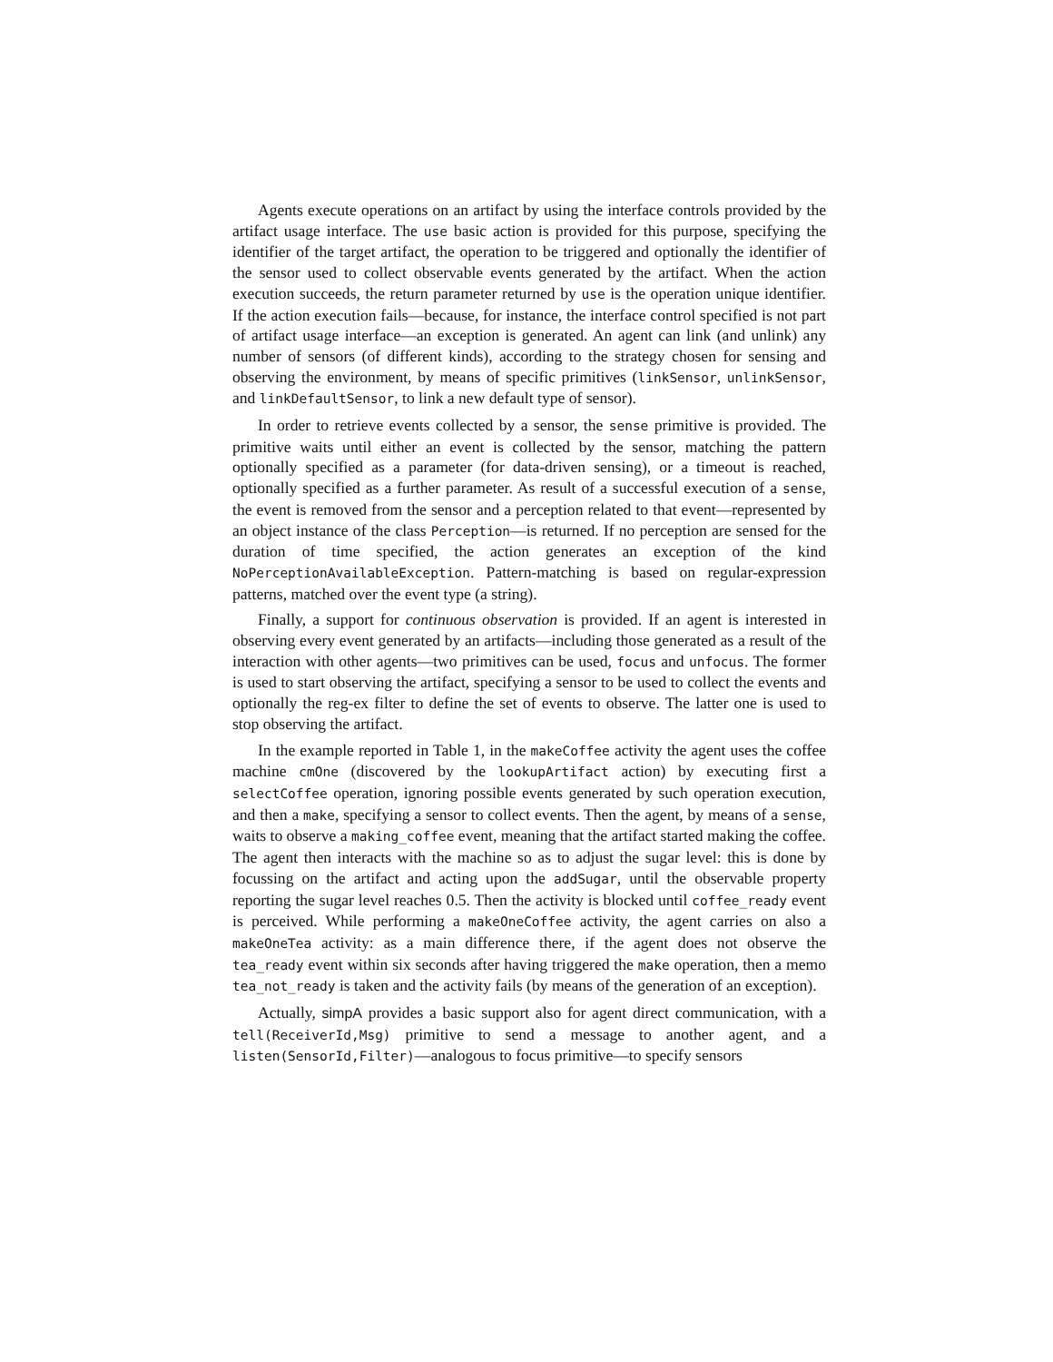Agents execute operations on an artifact by using the interface controls provided by the artifact usage interface. The use basic action is provided for this purpose, specifying the identifier of the target artifact, the operation to be triggered and optionally the identifier of the sensor used to collect observable events generated by the artifact. When the action execution succeeds, the return parameter returned by use is the operation unique identifier. If the action execution fails—because, for instance, the interface control specified is not part of artifact usage interface—an exception is generated. An agent can link (and unlink) any number of sensors (of different kinds), according to the strategy chosen for sensing and observing the environment, by means of specific primitives (linkSensor, unlinkSensor, and linkDefaultSensor, to link a new default type of sensor).
In order to retrieve events collected by a sensor, the sense primitive is provided. The primitive waits until either an event is collected by the sensor, matching the pattern optionally specified as a parameter (for data-driven sensing), or a timeout is reached, optionally specified as a further parameter. As result of a successful execution of a sense, the event is removed from the sensor and a perception related to that event—represented by an object instance of the class Perception—is returned. If no perception are sensed for the duration of time specified, the action generates an exception of the kind NoPerceptionAvailableException. Pattern-matching is based on regular-expression patterns, matched over the event type (a string).
Finally, a support for continuous observation is provided. If an agent is interested in observing every event generated by an artifacts—including those generated as a result of the interaction with other agents—two primitives can be used, focus and unfocus. The former is used to start observing the artifact, specifying a sensor to be used to collect the events and optionally the reg-ex filter to define the set of events to observe. The latter one is used to stop observing the artifact.
In the example reported in Table 1, in the makeCoffee activity the agent uses the coffee machine cmOne (discovered by the lookupArtifact action) by executing first a selectCoffee operation, ignoring possible events generated by such operation execution, and then a make, specifying a sensor to collect events. Then the agent, by means of a sense, waits to observe a making_coffee event, meaning that the artifact started making the coffee. The agent then interacts with the machine so as to adjust the sugar level: this is done by focussing on the artifact and acting upon the addSugar, until the observable property reporting the sugar level reaches 0.5. Then the activity is blocked until coffee_ready event is perceived. While performing a makeOneCoffee activity, the agent carries on also a makeOneTea activity: as a main difference there, if the agent does not observe the tea_ready event within six seconds after having triggered the make operation, then a memo tea_not_ready is taken and the activity fails (by means of the generation of an exception).
Actually, simpA provides a basic support also for agent direct communication, with a tell(ReceiverId,Msg) primitive to send a message to another agent, and a listen(SensorId,Filter)—analogous to focus primitive—to specify sensors